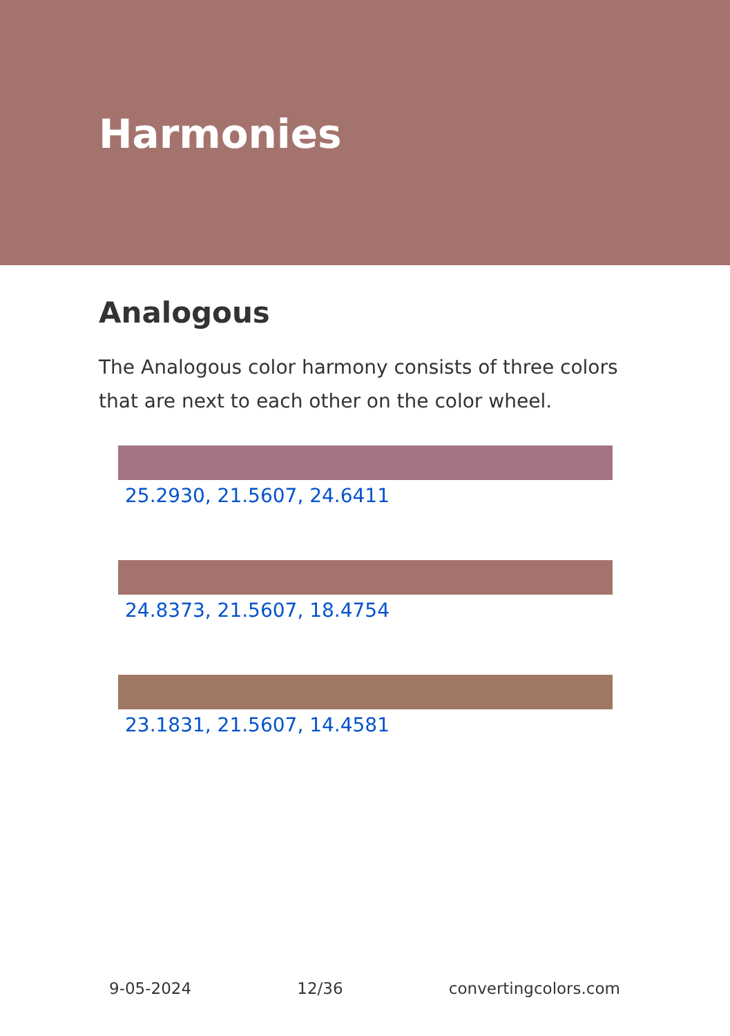Harmonies
Analogous
The Analogous color harmony consists of three colors that are next to each other on the color wheel.
25.2930, 21.5607, 24.6411
24.8373, 21.5607, 18.4754
23.1831, 21.5607, 14.4581
9-05-2024 12/36 convertingcolors.com